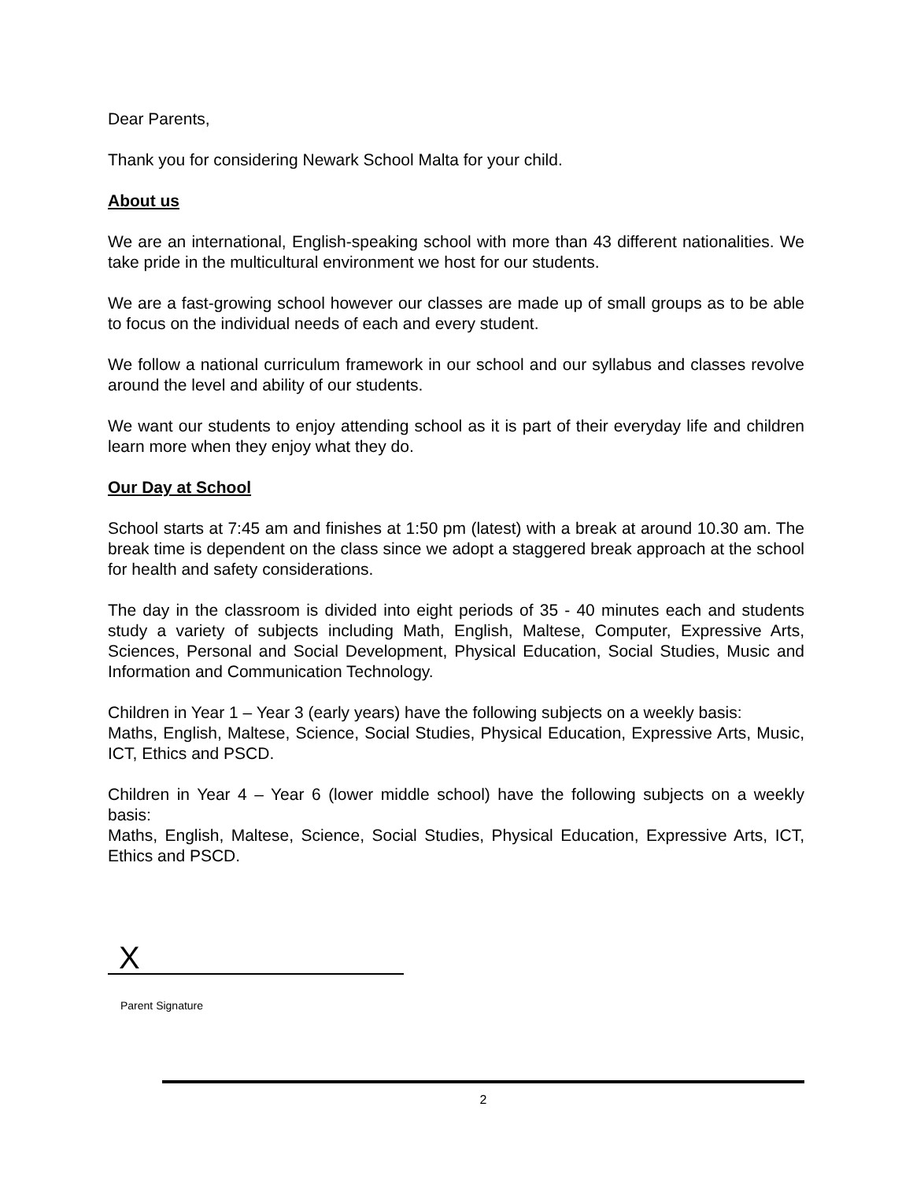Dear Parents,
Thank you for considering Newark School Malta for your child.
About us
We are an international, English-speaking school with more than 43 different nationalities. We take pride in the multicultural environment we host for our students.
We are a fast-growing school however our classes are made up of small groups as to be able to focus on the individual needs of each and every student.
We follow a national curriculum framework in our school and our syllabus and classes revolve around the level and ability of our students.
We want our students to enjoy attending school as it is part of their everyday life and children learn more when they enjoy what they do.
Our Day at School
School starts at 7:45 am and finishes at 1:50 pm (latest) with a break at around 10.30 am. The break time is dependent on the class since we adopt a staggered break approach at the school for health and safety considerations.
The day in the classroom is divided into eight periods of 35 - 40 minutes each and students study a variety of subjects including Math, English, Maltese, Computer, Expressive Arts, Sciences, Personal and Social Development, Physical Education, Social Studies, Music and Information and Communication Technology.
Children in Year 1 – Year 3 (early years) have the following subjects on a weekly basis:
Maths, English, Maltese, Science, Social Studies, Physical Education, Expressive Arts, Music, ICT, Ethics and PSCD.
Children in Year 4 – Year 6 (lower middle school) have the following subjects on a weekly basis:
Maths, English, Maltese, Science, Social Studies, Physical Education, Expressive Arts, ICT, Ethics and PSCD.
X
Parent Signature
2